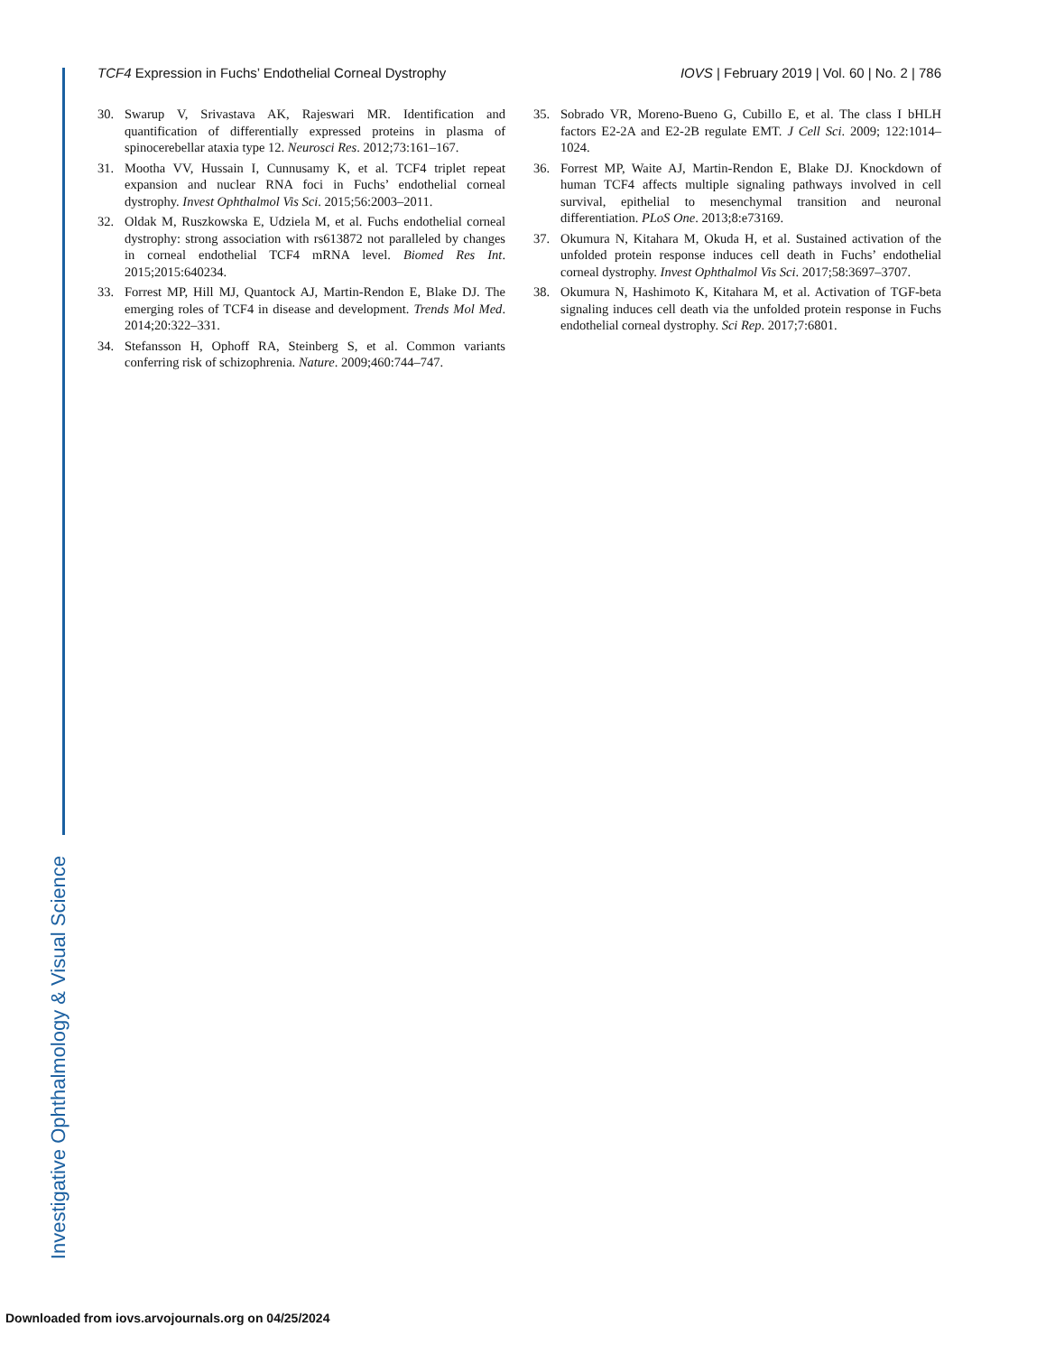TCF4 Expression in Fuchs’ Endothelial Corneal Dystrophy
IOVS | February 2019 | Vol. 60 | No. 2 | 786
30. Swarup V, Srivastava AK, Rajeswari MR. Identification and quantification of differentially expressed proteins in plasma of spinocerebellar ataxia type 12. Neurosci Res. 2012;73:161–167.
31. Mootha VV, Hussain I, Cunnusamy K, et al. TCF4 triplet repeat expansion and nuclear RNA foci in Fuchs’ endothelial corneal dystrophy. Invest Ophthalmol Vis Sci. 2015;56:2003–2011.
32. Oldak M, Ruszkowska E, Udziela M, et al. Fuchs endothelial corneal dystrophy: strong association with rs613872 not paralleled by changes in corneal endothelial TCF4 mRNA level. Biomed Res Int. 2015;2015:640234.
33. Forrest MP, Hill MJ, Quantock AJ, Martin-Rendon E, Blake DJ. The emerging roles of TCF4 in disease and development. Trends Mol Med. 2014;20:322–331.
34. Stefansson H, Ophoff RA, Steinberg S, et al. Common variants conferring risk of schizophrenia. Nature. 2009;460:744–747.
35. Sobrado VR, Moreno-Bueno G, Cubillo E, et al. The class I bHLH factors E2-2A and E2-2B regulate EMT. J Cell Sci. 2009; 122:1014–1024.
36. Forrest MP, Waite AJ, Martin-Rendon E, Blake DJ. Knockdown of human TCF4 affects multiple signaling pathways involved in cell survival, epithelial to mesenchymal transition and neuronal differentiation. PLoS One. 2013;8:e73169.
37. Okumura N, Kitahara M, Okuda H, et al. Sustained activation of the unfolded protein response induces cell death in Fuchs’ endothelial corneal dystrophy. Invest Ophthalmol Vis Sci. 2017;58:3697–3707.
38. Okumura N, Hashimoto K, Kitahara M, et al. Activation of TGF-beta signaling induces cell death via the unfolded protein response in Fuchs endothelial corneal dystrophy. Sci Rep. 2017;7:6801.
Investigative Ophthalmology & Visual Science
Downloaded from iovs.arvojournals.org on 04/25/2024